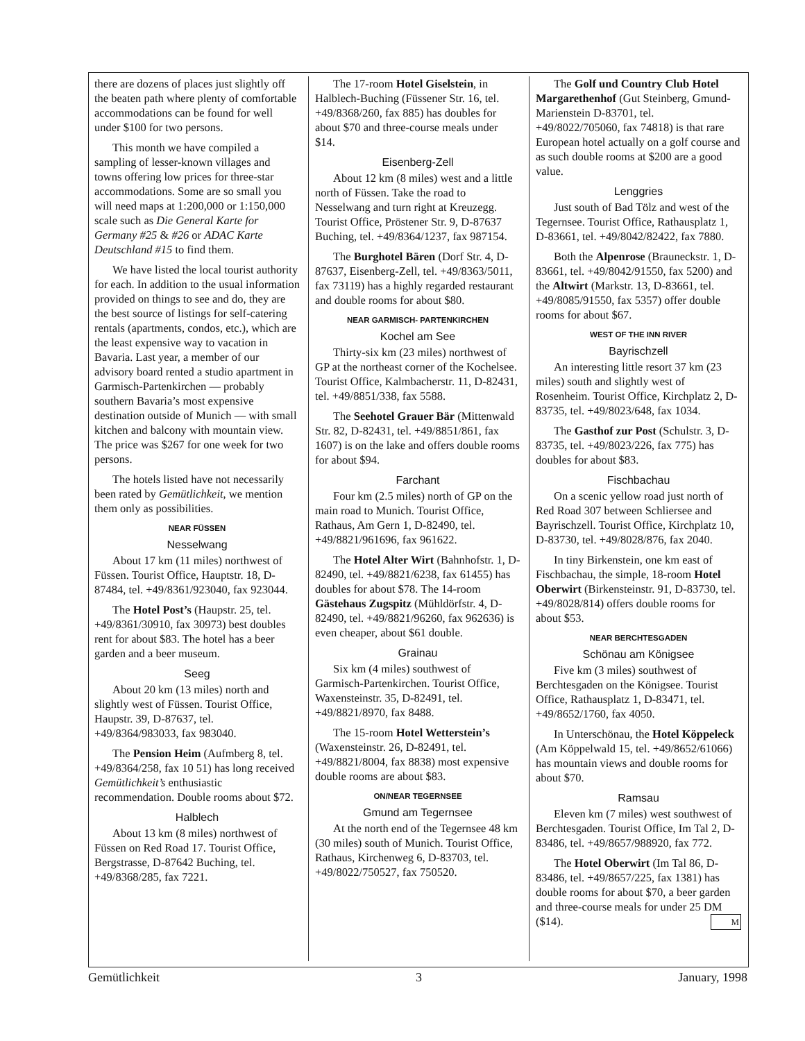there are dozens of places just slightly off the beaten path where plenty of comfortable accommodations can be found for well under $100 for two persons.
This month we have compiled a sampling of lesser-known villages and towns offering low prices for three-star accommodations. Some are so small you will need maps at 1:200,000 or 1:150,000 scale such as Die General Karte for Germany #25 & #26 or ADAC Karte Deutschland #15 to find them.
We have listed the local tourist authority for each. In addition to the usual information provided on things to see and do, they are the best source of listings for self-catering rentals (apartments, condos, etc.), which are the least expensive way to vacation in Bavaria. Last year, a member of our advisory board rented a studio apartment in Garmisch-Partenkirchen — probably southern Bavaria’s most expensive destination outside of Munich — with small kitchen and balcony with mountain view. The price was $267 for one week for two persons.
The hotels listed have not necessarily been rated by Gemütlichkeit, we mention them only as possibilities.
NEAR FÜSSEN
Nesselwang
About 17 km (11 miles) northwest of Füssen. Tourist Office, Hauptstr. 18, D-87484, tel. +49/8361/923040, fax 923044.
The Hotel Post’s (Haupstr. 25, tel. +49/8361/30910, fax 30973) best doubles rent for about $83. The hotel has a beer garden and a beer museum.
Seeg
About 20 km (13 miles) north and slightly west of Füssen. Tourist Office, Haupstr. 39, D-87637, tel. +49/8364/983033, fax 983040.
The Pension Heim (Aufmberg 8, tel. +49/8364/258, fax 10 51) has long received Gemütlichkeit’s enthusiastic recommendation. Double rooms about $72.
Halblech
About 13 km (8 miles) northwest of Füssen on Red Road 17. Tourist Office, Bergstrasse, D-87642 Buching, tel. +49/8368/285, fax 7221.
The 17-room Hotel Giselstein, in Halblech-Buching (Füssener Str. 16, tel. +49/8368/260, fax 885) has doubles for about $70 and three-course meals under $14.
Eisenberg-Zell
About 12 km (8 miles) west and a little north of Füssen. Take the road to Nesselwang and turn right at Kreuzegg. Tourist Office, Pröstener Str. 9, D-87637 Buching, tel. +49/8364/1237, fax 987154.
The Burghotel Bären (Dorf Str. 4, D-87637, Eisenberg-Zell, tel. +49/8363/5011, fax 73119) has a highly regarded restaurant and double rooms for about $80.
NEAR GARMISCH- PARTENKIRCHEN
Kochel am See
Thirty-six km (23 miles) northwest of GP at the northeast corner of the Kochelsee. Tourist Office, Kalmbacherstr. 11, D-82431, tel. +49/8851/338, fax 5588.
The Seehotel Grauer Bär (Mittenwald Str. 82, D-82431, tel. +49/8851/861, fax 1607) is on the lake and offers double rooms for about $94.
Farchant
Four km (2.5 miles) north of GP on the main road to Munich. Tourist Office, Rathaus, Am Gern 1, D-82490, tel. +49/8821/961696, fax 961622.
The Hotel Alter Wirt (Bahnhofstr. 1, D-82490, tel. +49/8821/6238, fax 61455) has doubles for about $78. The 14-room Gästehaus Zugspitz (Mühldörfstr. 4, D-82490, tel. +49/8821/96260, fax 962636) is even cheaper, about $61 double.
Grainau
Six km (4 miles) southwest of Garmisch-Partenkirchen. Tourist Office, Waxensteinstr. 35, D-82491, tel. +49/8821/8970, fax 8488.
The 15-room Hotel Wetterstein’s (Waxensteinstr. 26, D-82491, tel. +49/8821/8004, fax 8838) most expensive double rooms are about $83.
ON/NEAR TEGERNSEE
Gmund am Tegernsee
At the north end of the Tegernsee 48 km (30 miles) south of Munich. Tourist Office, Rathaus, Kirchenweg 6, D-83703, tel. +49/8022/750527, fax 750520.
The Golf und Country Club Hotel Margarethenhof (Gut Steinberg, Gmund-Marienstein D-83701, tel. +49/8022/705060, fax 74818) is that rare European hotel actually on a golf course and as such double rooms at $200 are a good value.
Lenggries
Just south of Bad Tölz and west of the Tegernsee. Tourist Office, Rathausplatz 1, D-83661, tel. +49/8042/82422, fax 7880.
Both the Alpenrose (Brauneckstr. 1, D-83661, tel. +49/8042/91550, fax 5200) and the Altwirt (Markstr. 13, D-83661, tel. +49/8085/91550, fax 5357) offer double rooms for about $67.
WEST OF THE INN RIVER
Bayrischzell
An interesting little resort 37 km (23 miles) south and slightly west of Rosenheim. Tourist Office, Kirchplatz 2, D-83735, tel. +49/8023/648, fax 1034.
The Gasthof zur Post (Schulstr. 3, D-83735, tel. +49/8023/226, fax 775) has doubles for about $83.
Fischbachau
On a scenic yellow road just north of Red Road 307 between Schliersee and Bayrischzell. Tourist Office, Kirchplatz 10, D-83730, tel. +49/8028/876, fax 2040.
In tiny Birkenstein, one km east of Fischbachau, the simple, 18-room Hotel Oberwirt (Birkensteinstr. 91, D-83730, tel. +49/8028/814) offers double rooms for about $53.
NEAR BERCHTESGADEN
Schönau am Königsee
Five km (3 miles) southwest of Berchtesgaden on the Königsee. Tourist Office, Rathausplatz 1, D-83471, tel. +49/8652/1760, fax 4050.
In Unterschönau, the Hotel Köppeleck (Am Köppelwald 15, tel. +49/8652/61066) has mountain views and double rooms for about $70.
Ramsau
Eleven km (7 miles) west southwest of Berchtesgaden. Tourist Office, Im Tal 2, D-83486, tel. +49/8657/988920, fax 772.
The Hotel Oberwirt (Im Tal 86, D-83486, tel. +49/8657/225, fax 1381) has double rooms for about $70, a beer garden and three-course meals for under 25 DM ($14). M
Gemütlichkeit 3 January, 1998